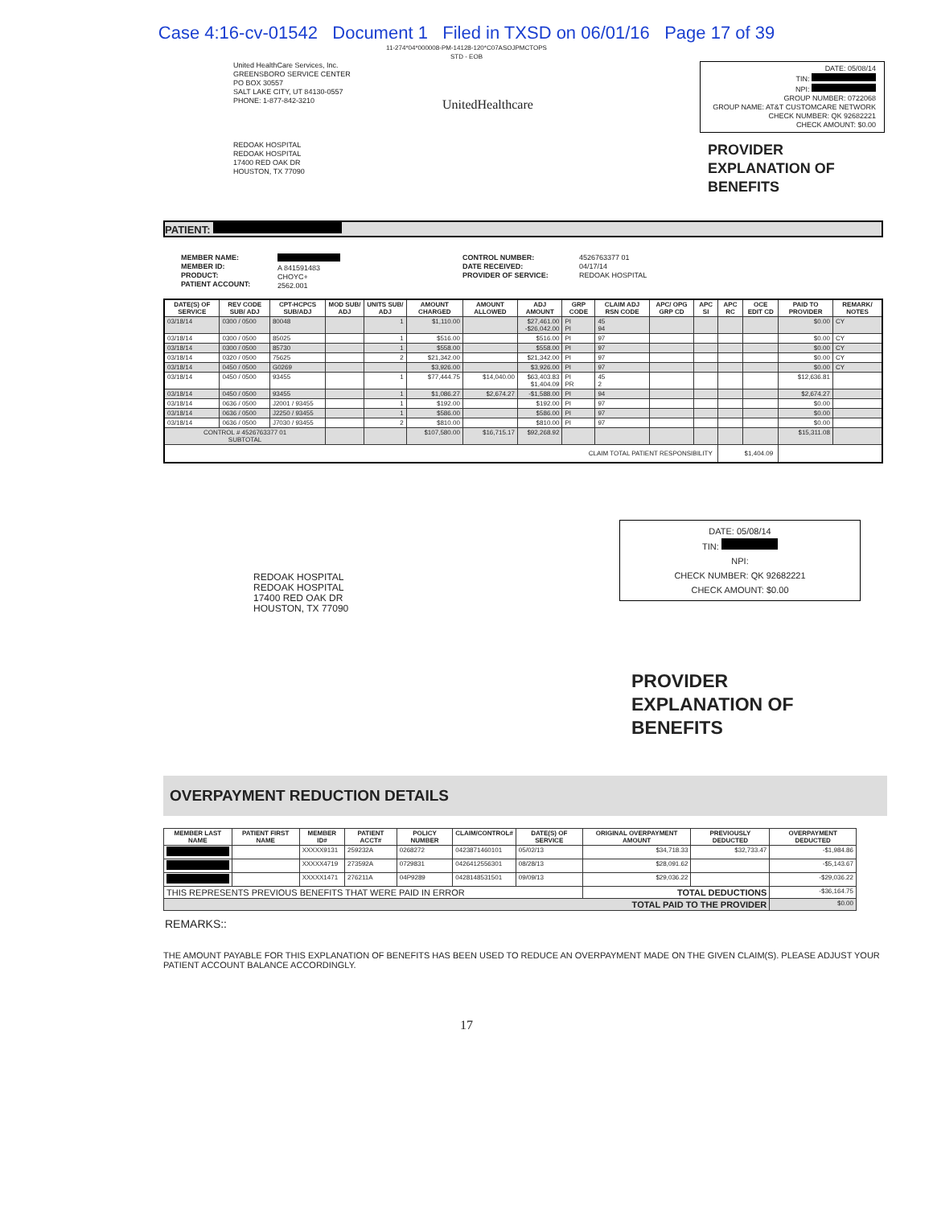Case 4:16-cv-01542 Document 1 Filed in TXSD on 06/01/16 Page 17 of 39
11-274*04*000008-PM-14128-120*C07ASOJPMCTOPS
STD - EOB
United HealthCare Services, Inc.
GREENSBORO SERVICE CENTER
PO BOX 30557
SALT LAKE CITY, UT 84130-0557
PHONE: 1-877-842-3210
REDOAK HOSPITAL
REDOAK HOSPITAL
17400 RED OAK DR
HOUSTON, TX 77090
UnitedHealthcare
DATE: 05/08/14
TIN:
NPI:
GROUP NUMBER: 0722068
GROUP NAME: AT&T CUSTOMCARE NETWORK
CHECK NUMBER: QK 92682221
CHECK AMOUNT: $0.00
PROVIDER
EXPLANATION OF
BENEFITS
PATIENT:
MEMBER NAME:
MEMBER ID:
PRODUCT:
PATIENT ACCOUNT:
A 841591483
CHOYC+
2562.001
CONTROL NUMBER:
DATE RECEIVED:
PROVIDER OF SERVICE:
4526763377 01
04/17/14
REDOAK HOSPITAL
| DATE(S) OF SERVICE | REV CODE SUB/ ADJ | CPT-HCPCS SUB/ADJ | MOD SUB/ ADJ | UNITS SUB/ ADJ | AMOUNT CHARGED | AMOUNT ALLOWED | ADJ AMOUNT | GRP CODE | CLAIM ADJ RSN CODE | APC/ OPG GRP CD | APC SI | APC RC | OCE EDIT CD | PAID TO PROVIDER | REMARK/ NOTES |
| --- | --- | --- | --- | --- | --- | --- | --- | --- | --- | --- | --- | --- | --- | --- | --- |
| 03/18/14 | 0300 / 0500 | 80048 | | 1 | $1,110.00 | | $27,461.00 -$26,042.00 | PI PI | 45 94 | | | | | $0.00 | CY |
| 03/18/14 | 0300 / 0500 | 85025 | | 1 | $516.00 | | $516.00 | PI | 97 | | | | | $0.00 | CY |
| 03/18/14 | 0300 / 0500 | 85730 | | 1 | $558.00 | | $558.00 | PI | 97 | | | | | $0.00 | CY |
| 03/18/14 | 0320 / 0500 | 75625 | | 2 | $21,342.00 | | $21,342.00 | PI | 97 | | | | | $0.00 | CY |
| 03/18/14 | 0450 / 0500 | G0269 | | | $3,926.00 | | $3,926.00 | PI | 97 | | | | | $0.00 | CY |
| 03/18/14 | 0450 / 0500 | 93455 | | 1 | $77,444.75 | $14,040.00 | $63,403.83 $1,404.09 | PI PR | 45 2 | | | | | $12,636.81 | |
| 03/18/14 | 0450 / 0500 | 93455 | | 1 | $1,086.27 | $2,674.27 | -$1,588.00 | PI | 94 | | | | | $2,674.27 | |
| 03/18/14 | 0636 / 0500 | J2001 / 93455 | | 1 | $192.00 | | $192.00 | PI | 97 | | | | | $0.00 | |
| 03/18/14 | 0636 / 0500 | J2250 / 93455 | | 1 | $586.00 | | $586.00 | PI | 97 | | | | | $0.00 | |
| 03/18/14 | 0636 / 0500 | J7030 / 93455 | | 2 | $810.00 | | $810.00 | PI | 97 | | | | | $0.00 | |
| CONTROL # 4526763377 01 SUBTOTAL | | | | | $107,580.00 | $16,715.17 | $92,268.92 | | | | | | | $15,311.08 | |
| CLAIM TOTAL PATIENT RESPONSIBILITY | | | | | | | | | | | | $1,404.09 | | | |
REDOAK HOSPITAL
REDOAK HOSPITAL
17400 RED OAK DR
HOUSTON, TX 77090
DATE: 05/08/14
TIN:
NPI:
CHECK NUMBER: QK 92682221
CHECK AMOUNT: $0.00
PROVIDER
EXPLANATION OF
BENEFITS
OVERPAYMENT REDUCTION DETAILS
| MEMBER LAST NAME | PATIENT FIRST NAME | MEMBER ID# | PATIENT ACCT# | POLICY NUMBER | CLAIM/CONTROL# | DATE(S) OF SERVICE | ORIGINAL OVERPAYMENT AMOUNT | PREVIOUSLY DEDUCTED | OVERPAYMENT DEDUCTED |
| --- | --- | --- | --- | --- | --- | --- | --- | --- | --- |
| | | XXXXX9131 | 259232A | 0268272 | 0423871460101 | 05/02/13 | $34,718.33 | $32,733.47 | -$1,984.86 |
| | | XXXXX4719 | 273592A | 0729831 | 0426412556301 | 08/28/13 | $28,091.62 | | -$5,143.67 |
| | | XXXXX1471 | 276211A | 04P9289 | 0428148531501 | 09/09/13 | $29,036.22 | | -$29,036.22 |
| THIS REPRESENTS PREVIOUS BENEFITS THAT WERE PAID IN ERROR | | | | | | | TOTAL DEDUCTIONS | | -$36,164.75 |
| TOTAL PAID TO THE PROVIDER | | | | | | | | | $0.00 |
REMARKS::
THE AMOUNT PAYABLE FOR THIS EXPLANATION OF BENEFITS HAS BEEN USED TO REDUCE AN OVERPAYMENT MADE ON THE GIVEN CLAIM(S). PLEASE ADJUST YOUR PATIENT ACCOUNT BALANCE ACCORDINGLY.
17